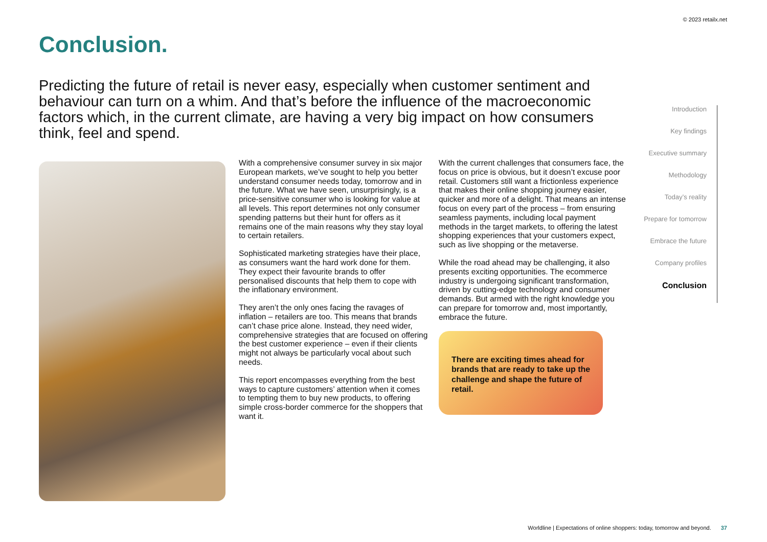© 2023 retailx.net
Conclusion.
Predicting the future of retail is never easy, especially when customer sentiment and behaviour can turn on a whim. And that’s before the influence of the macroeconomic factors which, in the current climate, are having a very big impact on how consumers think, feel and spend.
With a comprehensive consumer survey in six major European markets, we’ve sought to help you better understand consumer needs today, tomorrow and in the future. What we have seen, unsurprisingly, is a price-sensitive consumer who is looking for value at all levels. This report determines not only consumer spending patterns but their hunt for offers as it remains one of the main reasons why they stay loyal to certain retailers.
Sophisticated marketing strategies have their place, as consumers want the hard work done for them. They expect their favourite brands to offer personalised discounts that help them to cope with the inflationary environment.
They aren’t the only ones facing the ravages of inflation – retailers are too. This means that brands can’t chase price alone. Instead, they need wider, comprehensive strategies that are focused on offering the best customer experience – even if their clients might not always be particularly vocal about such needs.
This report encompasses everything from the best ways to capture customers’ attention when it comes to tempting them to buy new products, to offering simple cross-border commerce for the shoppers that want it.
With the current challenges that consumers face, the focus on price is obvious, but it doesn’t excuse poor retail. Customers still want a frictionless experience that makes their online shopping journey easier, quicker and more of a delight. That means an intense focus on every part of the process – from ensuring seamless payments, including local payment methods in the target markets, to offering the latest shopping experiences that your customers expect, such as live shopping or the metaverse.
While the road ahead may be challenging, it also presents exciting opportunities. The ecommerce industry is undergoing significant transformation, driven by cutting-edge technology and consumer demands. But armed with the right knowledge you can prepare for tomorrow and, most importantly, embrace the future.
There are exciting times ahead for brands that are ready to take up the challenge and shape the future of retail.
Introduction
Key findings
Executive summary
Methodology
Today’s reality
Prepare for tomorrow
Embrace the future
Company profiles
Conclusion
Worldline | Expectations of online shoppers: today, tomorrow and beyond. 37